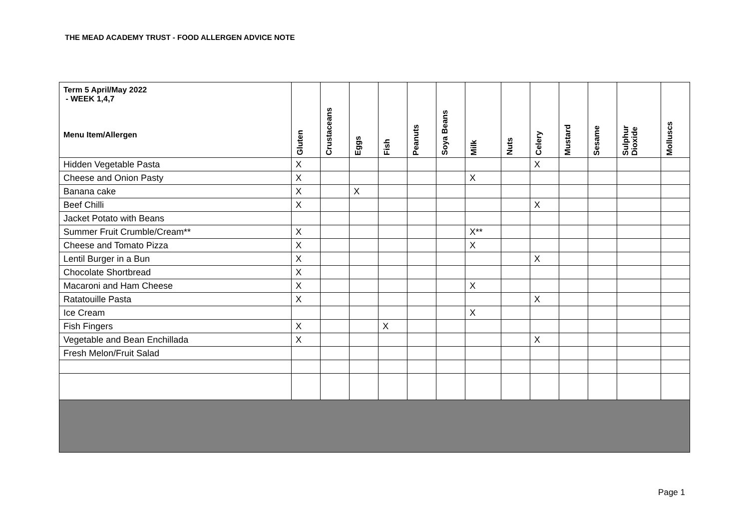THE MEAD ACADEMY TRUST - FOOD ALLERGEN ADVICE NOTE
| Term 5 April/May 2022 - WEEK 1,4,7 Menu Item/Allergen | Gluten | Crustaceans | Eggs | Fish | Peanuts | Soya Beans | Milk | Nuts | Celery | Mustard | Sesame | Sulphur Dioxide | Molluscs |
| --- | --- | --- | --- | --- | --- | --- | --- | --- | --- | --- | --- | --- | --- |
| Hidden Vegetable Pasta | X | | | | | | | | X | | | | |
| Cheese and Onion Pasty | X | | | | | | X | | | | | | |
| Banana cake | X | | X | | | | | | | | | | |
| Beef Chilli | X | | | | | | | | X | | | | |
| Jacket Potato with Beans | | | | | | | | | | | | | |
| Summer Fruit Crumble/Cream** | X | | | | | | X** | | | | | | |
| Cheese and Tomato Pizza | X | | | | | | X | | | | | | |
| Lentil Burger in a Bun | X | | | | | | | | X | | | | |
| Chocolate Shortbread | X | | | | | | | | | | | | |
| Macaroni and Ham Cheese | X | | | | | | X | | | | | | |
| Ratatouille Pasta | X | | | | | | | | X | | | | |
| Ice Cream | | | | | | | X | | | | | | |
| Fish Fingers | X | | | X | | | | | | | | | |
| Vegetable and Bean Enchillada | X | | | | | | | | X | | | | |
| Fresh Melon/Fruit Salad | | | | | | | | | | | | | |
Page 1